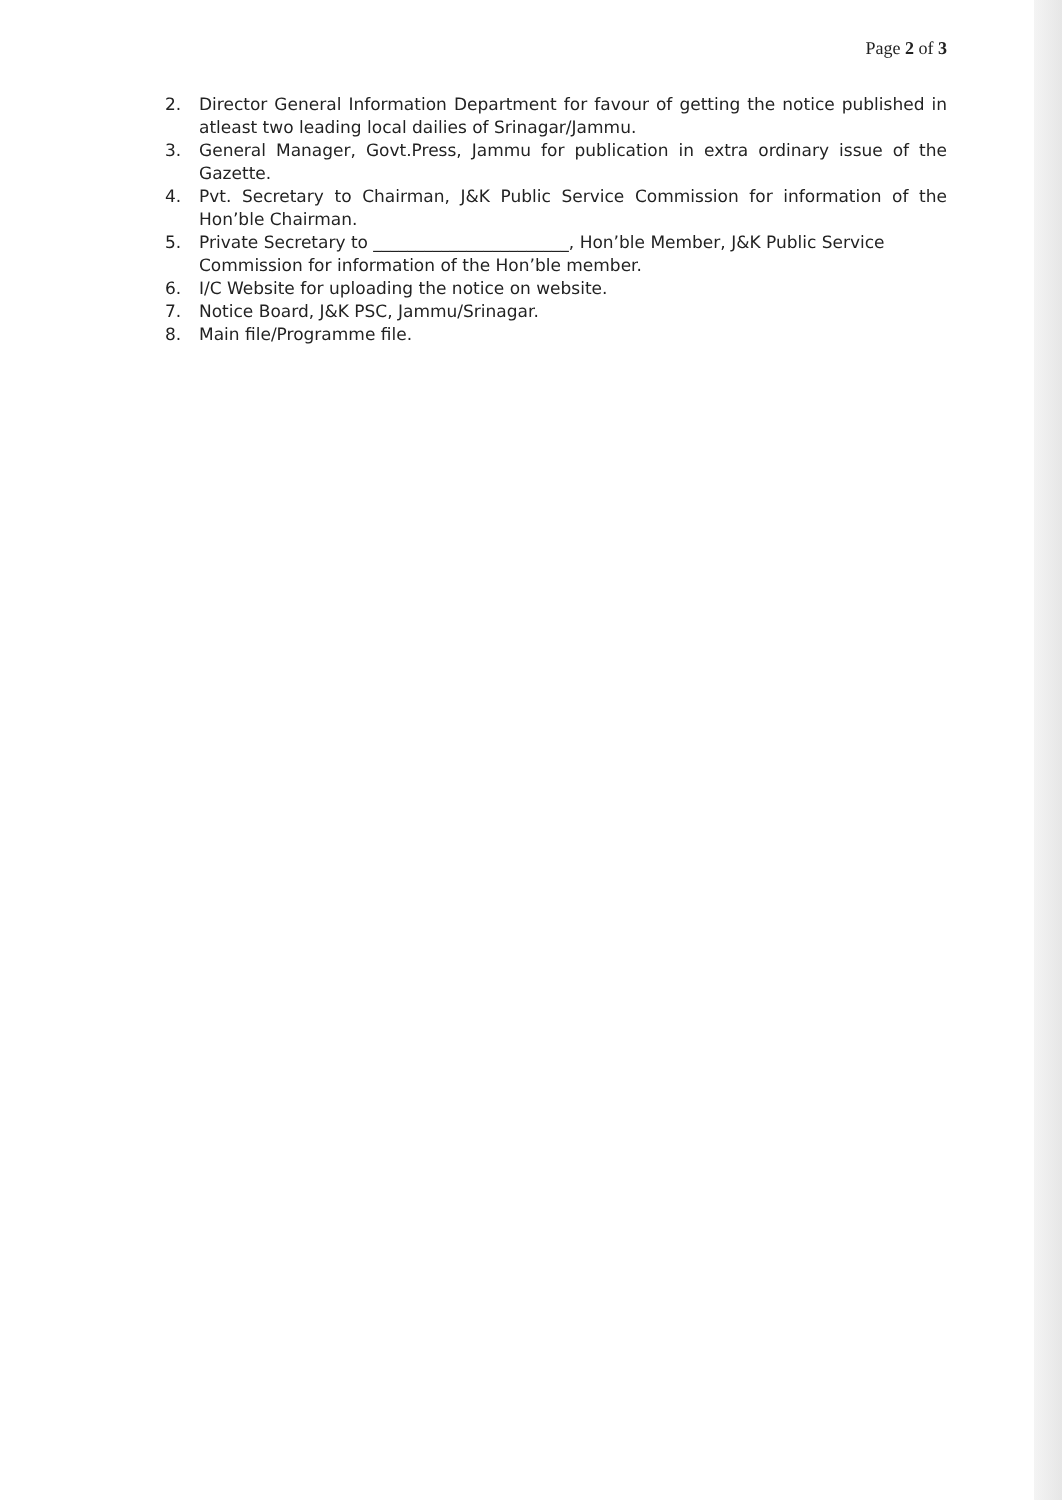Page 2 of 3
2. Director General Information Department for favour of getting the notice published in atleast two leading local dailies of Srinagar/Jammu.
3. General Manager, Govt.Press, Jammu for publication in extra ordinary issue of the Gazette.
4. Pvt. Secretary to Chairman, J&K Public Service Commission for information of the Hon’ble Chairman.
5. Private Secretary to _______________________, Hon’ble Member, J&K Public Service Commission for information of the Hon’ble member.
6. I/C Website for uploading the notice on website.
7. Notice Board, J&K PSC, Jammu/Srinagar.
8. Main file/Programme file.